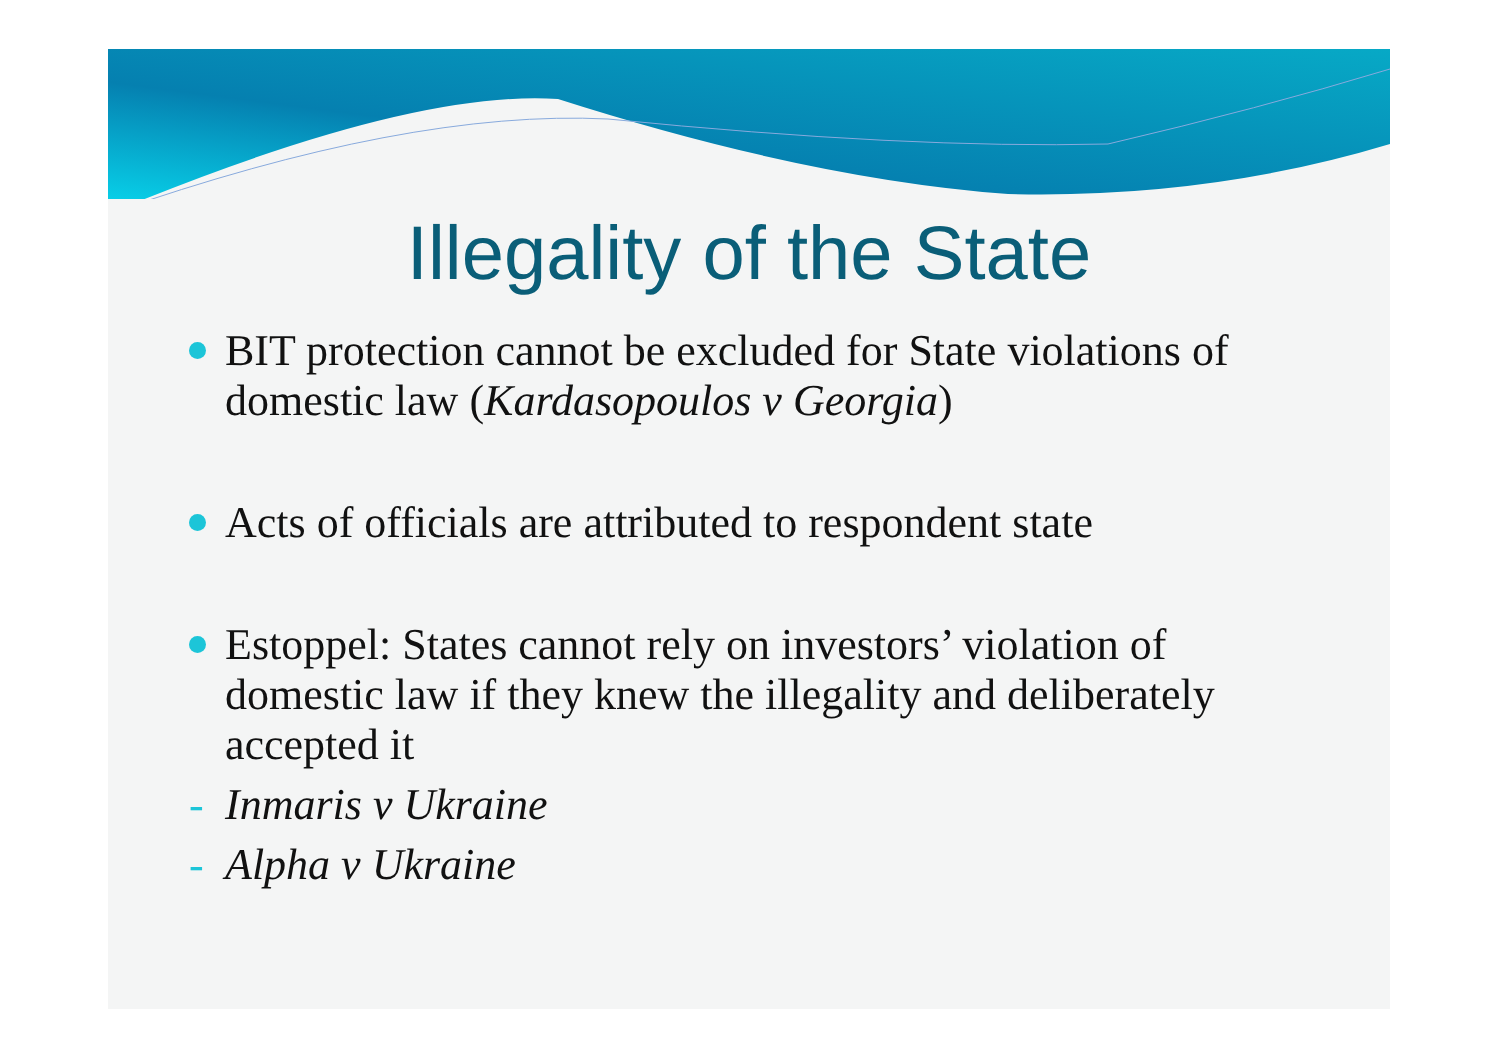Illegality of the State
BIT protection cannot be excluded for State violations of domestic law (Kardasopoulos v Georgia)
Acts of officials are attributed to respondent state
Estoppel: States cannot rely on investors’ violation of domestic law if they knew the illegality and deliberately accepted it
- Inmaris v Ukraine
- Alpha v Ukraine